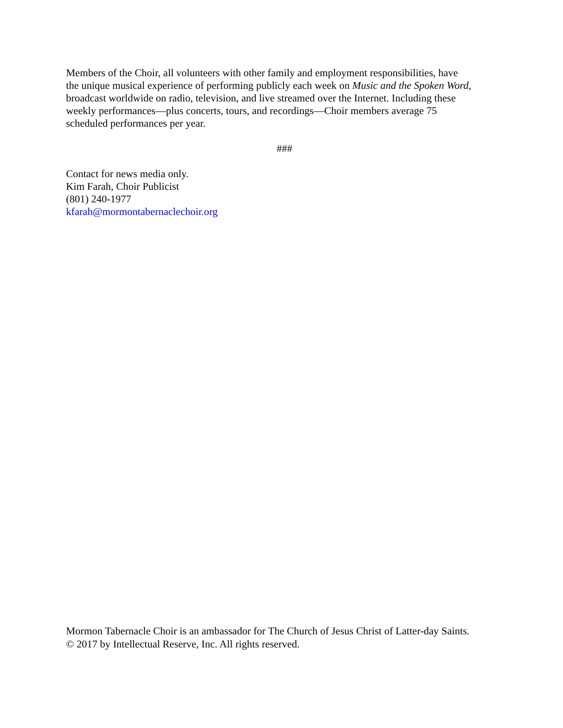Members of the Choir, all volunteers with other family and employment responsibilities, have
the unique musical experience of performing publicly each week on Music and the Spoken Word,
broadcast worldwide on radio, television, and live streamed over the Internet. Including these
weekly performances—plus concerts, tours, and recordings—Choir members average 75
scheduled performances per year.
###
Contact for news media only.
Kim Farah, Choir Publicist
(801) 240-1977
kfarah@mormontabernaclechoir.org
Mormon Tabernacle Choir is an ambassador for The Church of Jesus Christ of Latter-day Saints.
© 2017 by Intellectual Reserve, Inc. All rights reserved.